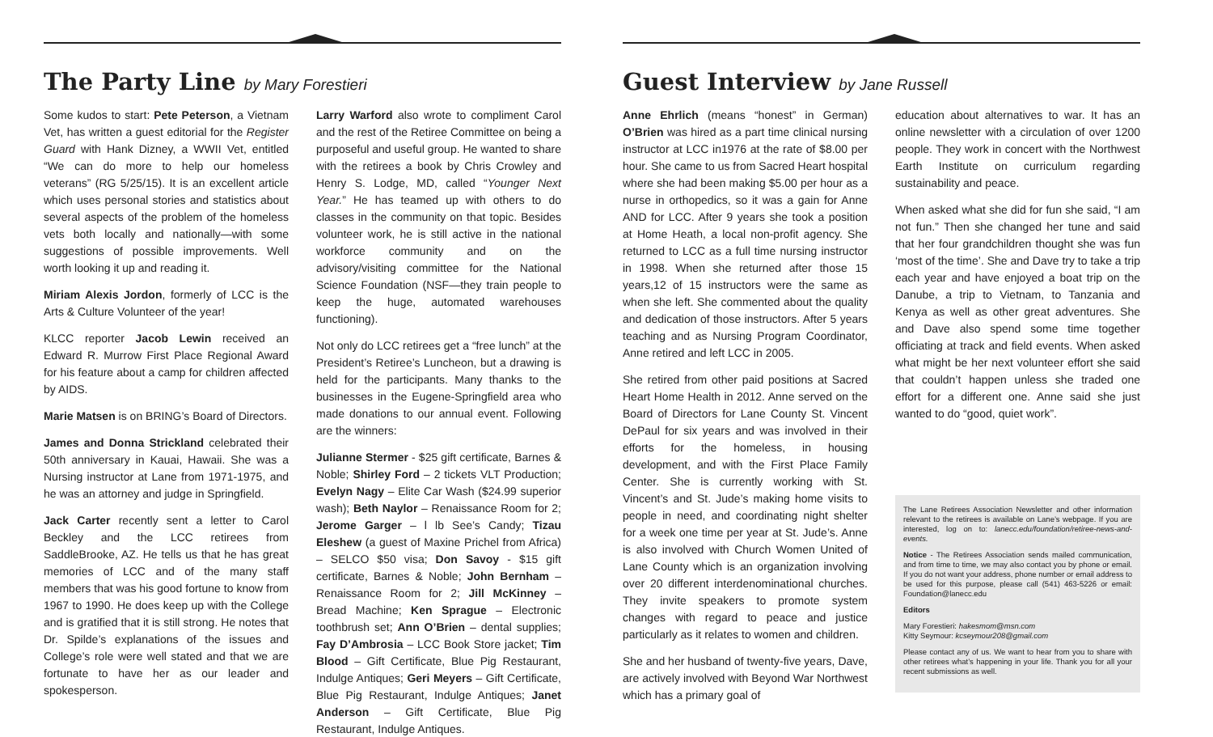The Party Line by Mary Forestieri
Some kudos to start: Pete Peterson, a Vietnam Vet, has written a guest editorial for the Register Guard with Hank Dizney, a WWII Vet, entitled “We can do more to help our homeless veterans” (RG 5/25/15). It is an excellent article which uses personal stories and statistics about several aspects of the problem of the homeless vets both locally and nationally—with some suggestions of possible improvements. Well worth looking it up and reading it.
Miriam Alexis Jordon, formerly of LCC is the Arts & Culture Volunteer of the year!
KLCC reporter Jacob Lewin received an Edward R. Murrow First Place Regional Award for his feature about a camp for children affected by AIDS.
Marie Matsen is on BRING’s Board of Directors.
James and Donna Strickland celebrated their 50th anniversary in Kauai, Hawaii. She was a Nursing instructor at Lane from 1971-1975, and he was an attorney and judge in Springfield.
Jack Carter recently sent a letter to Carol Beckley and the LCC retirees from SaddleBrooke, AZ. He tells us that he has great memories of LCC and of the many staff members that was his good fortune to know from 1967 to 1990. He does keep up with the College and is gratified that it is still strong. He notes that Dr. Spilde’s explanations of the issues and College’s role were well stated and that we are fortunate to have her as our leader and spokesperson.
Larry Warford also wrote to compliment Carol and the rest of the Retiree Committee on being a purposeful and useful group. He wanted to share with the retirees a book by Chris Crowley and Henry S. Lodge, MD, called “Younger Next Year.” He has teamed up with others to do classes in the community on that topic. Besides volunteer work, he is still active in the national workforce community and on the advisory/visiting committee for the National Science Foundation (NSF—they train people to keep the huge, automated warehouses functioning).
Not only do LCC retirees get a “free lunch” at the President’s Retiree’s Luncheon, but a drawing is held for the participants. Many thanks to the businesses in the Eugene-Springfield area who made donations to our annual event. Following are the winners:
Julianne Stermer - $25 gift certificate, Barnes & Noble; Shirley Ford – 2 tickets VLT Production; Evelyn Nagy – Elite Car Wash ($24.99 superior wash); Beth Naylor – Renaissance Room for 2; Jerome Garger – l lb See’s Candy; Tizau Eleshew (a guest of Maxine Prichel from Africa) – SELCO $50 visa; Don Savoy - $15 gift certificate, Barnes & Noble; John Bernham – Renaissance Room for 2; Jill McKinney – Bread Machine; Ken Sprague – Electronic toothbrush set; Ann O’Brien – dental supplies; Fay D’Ambrosia – LCC Book Store jacket; Tim Blood – Gift Certificate, Blue Pig Restaurant, Indulge Antiques; Geri Meyers – Gift Certificate, Blue Pig Restaurant, Indulge Antiques; Janet Anderson – Gift Certificate, Blue Pig Restaurant, Indulge Antiques.
Guest Interview by Jane Russell
Anne Ehrlich (means “honest” in German) O’Brien was hired as a part time clinical nursing instructor at LCC in1976 at the rate of $8.00 per hour. She came to us from Sacred Heart hospital where she had been making $5.00 per hour as a nurse in orthopedics, so it was a gain for Anne AND for LCC. After 9 years she took a position at Home Heath, a local non-profit agency. She returned to LCC as a full time nursing instructor in 1998. When she returned after those 15 years,12 of 15 instructors were the same as when she left. She commented about the quality and dedication of those instructors. After 5 years teaching and as Nursing Program Coordinator, Anne retired and left LCC in 2005.
She retired from other paid positions at Sacred Heart Home Health in 2012. Anne served on the Board of Directors for Lane County St. Vincent DePaul for six years and was involved in their efforts for the homeless, in housing development, and with the First Place Family Center. She is currently working with St. Vincent’s and St. Jude’s making home visits to people in need, and coordinating night shelter for a week one time per year at St. Jude’s. Anne is also involved with Church Women United of Lane County which is an organization involving over 20 different interdenominational churches. They invite speakers to promote system changes with regard to peace and justice particularly as it relates to women and children.
She and her husband of twenty-five years, Dave, are actively involved with Beyond War Northwest which has a primary goal of
education about alternatives to war. It has an online newsletter with a circulation of over 1200 people. They work in concert with the Northwest Earth Institute on curriculum regarding sustainability and peace.
When asked what she did for fun she said, “I am not fun.” Then she changed her tune and said that her four grandchildren thought she was fun ‘most of the time’. She and Dave try to take a trip each year and have enjoyed a boat trip on the Danube, a trip to Vietnam, to Tanzania and Kenya as well as other great adventures. She and Dave also spend some time together officiating at track and field events. When asked what might be her next volunteer effort she said that couldn’t happen unless she traded one effort for a different one. Anne said she just wanted to do “good, quiet work”.
The Lane Retirees Association Newsletter and other information relevant to the retirees is available on Lane’s webpage. If you are interested, log on to: lanecc.edu/foundation/retiree-news-and-events.
Notice - The Retirees Association sends mailed communication, and from time to time, we may also contact you by phone or email. If you do not want your address, phone number or email address to be used for this purpose, please call (541) 463-5226 or email: Foundation@lanecc.edu
Editors
Mary Forestieri: hakesmom@msn.com
Kitty Seymour: kcseymour208@gmail.com
Please contact any of us. We want to hear from you to share with other retirees what’s happening in your life. Thank you for all your recent submissions as well.